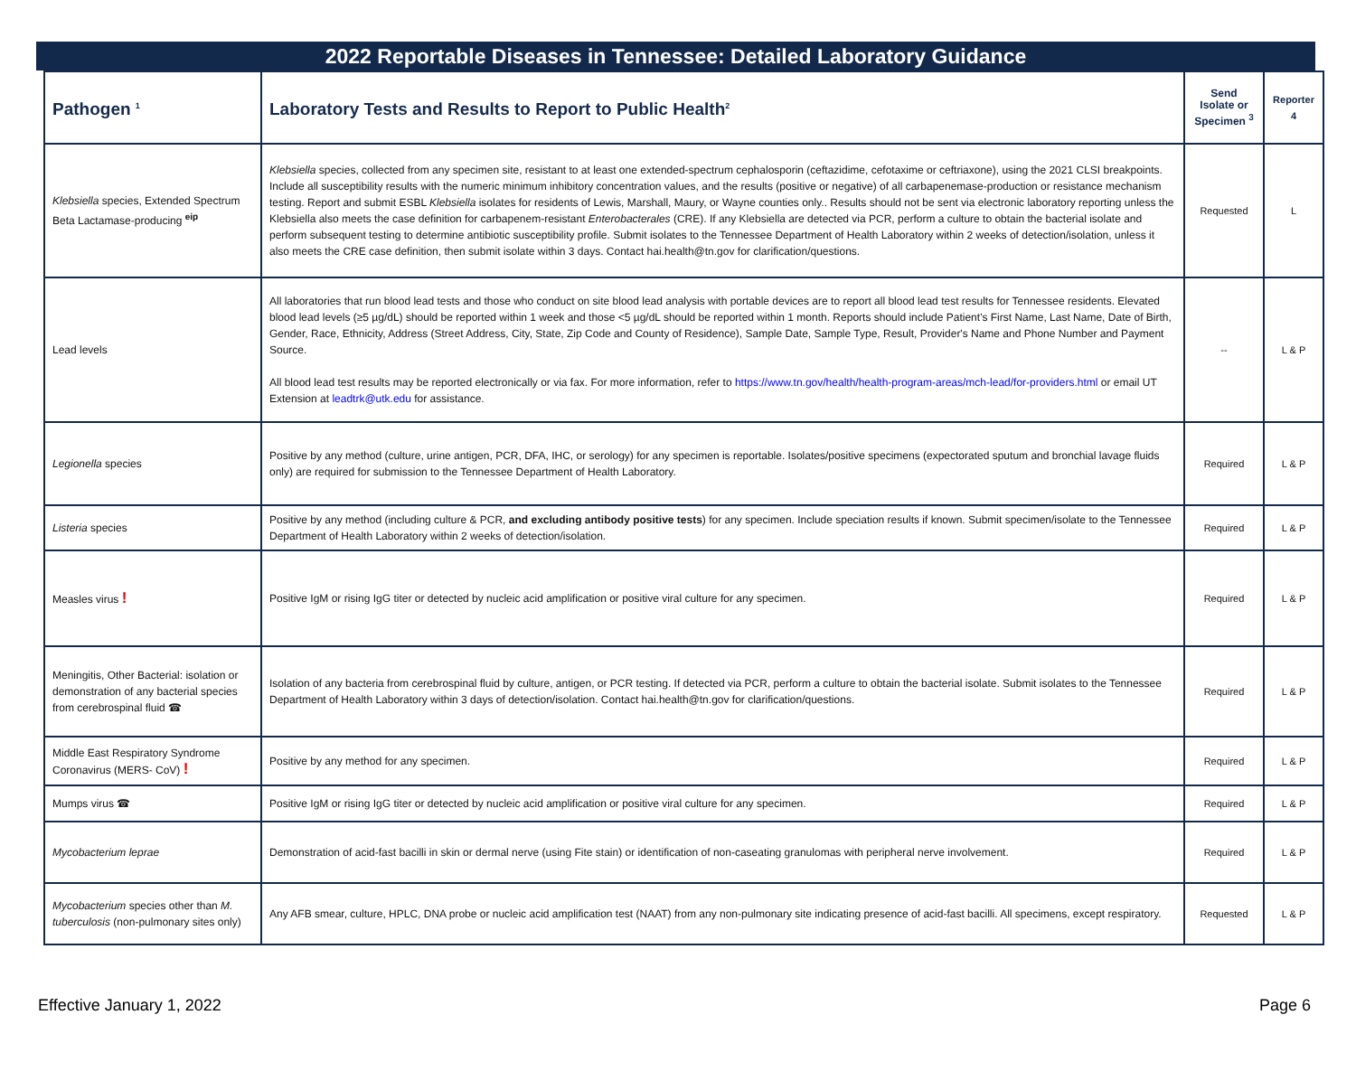2022 Reportable Diseases in Tennessee: Detailed Laboratory Guidance
| Pathogen <sup>1</sup> | Laboratory Tests and Results to Report to Public Health<sup>2</sup> | Send Isolate or Specimen <sup>3</sup> | Reporter 4 |
| --- | --- | --- | --- |
| Klebsiella species, Extended Spectrum Beta Lactamase-producing <sup>eip</sup> | Klebsiella species, collected from any specimen site, resistant to at least one extended-spectrum cephalosporin (ceftazidime, cefotaxime or ceftriaxone), using the 2021 CLSI breakpoints. Include all susceptibility results with the numeric minimum inhibitory concentration values, and the results (positive or negative) of all carbapenemase-production or resistance mechanism testing. Report and submit ESBL Klebsiella isolates for residents of Lewis, Marshall, Maury, or Wayne counties only.. Results should not be sent via electronic laboratory reporting unless the Klebsiella also meets the case definition for carbapenem-resistant Enterobacterales (CRE). If any Klebsiella are detected via PCR, perform a culture to obtain the bacterial isolate and perform subsequent testing to determine antibiotic susceptibility profile. Submit isolates to the Tennessee Department of Health Laboratory within 2 weeks of detection/isolation, unless it also meets the CRE case definition, then submit isolate within 3 days. Contact hai.health@tn.gov for clarification/questions. | Requested | L |
| Lead levels | All laboratories that run blood lead tests and those who conduct on site blood lead analysis with portable devices are to report all blood lead test results for Tennessee residents. Elevated blood lead levels (≥5 µg/dL) should be reported within 1 week and those <5 µg/dL should be reported within 1 month. Reports should include Patient's First Name, Last Name, Date of Birth, Gender, Race, Ethnicity, Address (Street Address, City, State, Zip Code and County of Residence), Sample Date, Sample Type, Result, Provider's Name and Phone Number and Payment Source. All blood lead test results may be reported electronically or via fax. For more information, refer to https://www.tn.gov/health/health-program-areas/mch-lead/for-providers.html or email UT Extension at leadtrk@utk.edu for assistance. | -- | L & P |
| Legionella species | Positive by any method (culture, urine antigen, PCR, DFA, IHC, or serology) for any specimen is reportable. Isolates/positive specimens (expectorated sputum and bronchial lavage fluids only) are required for submission to the Tennessee Department of Health Laboratory. | Required | L & P |
| Listeria species | Positive by any method (including culture & PCR, and excluding antibody positive tests ) for any specimen. Include speciation results if known. Submit specimen/isolate to the Tennessee Department of Health Laboratory within 2 weeks of detection/isolation. | Required | L & P |
| Measles virus ! | Positive IgM or rising IgG titer or detected by nucleic acid amplification or positive viral culture for any specimen. | Required | L & P |
| Meningitis, Other Bacterial: isolation or demonstration of any bacterial species from cerebrospinal fluid ☎ | Isolation of any bacteria from cerebrospinal fluid by culture, antigen, or PCR testing. If detected via PCR, perform a culture to obtain the bacterial isolate. Submit isolates to the Tennessee Department of Health Laboratory within 3 days of detection/isolation. Contact hai.health@tn.gov for clarification/questions. | Required | L & P |
| Middle East Respiratory Syndrome Coronavirus (MERS- CoV) ! | Positive by any method for any specimen. | Required | L & P |
| Mumps virus ☎ | Positive IgM or rising IgG titer or detected by nucleic acid amplification or positive viral culture for any specimen. | Required | L & P |
| Mycobacterium leprae | Demonstration of acid-fast bacilli in skin or dermal nerve (using Fite stain) or identification of non-caseating granulomas with peripheral nerve involvement. | Required | L & P |
| Mycobacterium species other than M. tuberculosis (non-pulmonary sites only) | Any AFB smear, culture, HPLC, DNA probe or nucleic acid amplification test (NAAT) from any non-pulmonary site indicating presence of acid-fast bacilli. All specimens, except respiratory. | Requested | L & P |
Effective January 1, 2022 Page 6